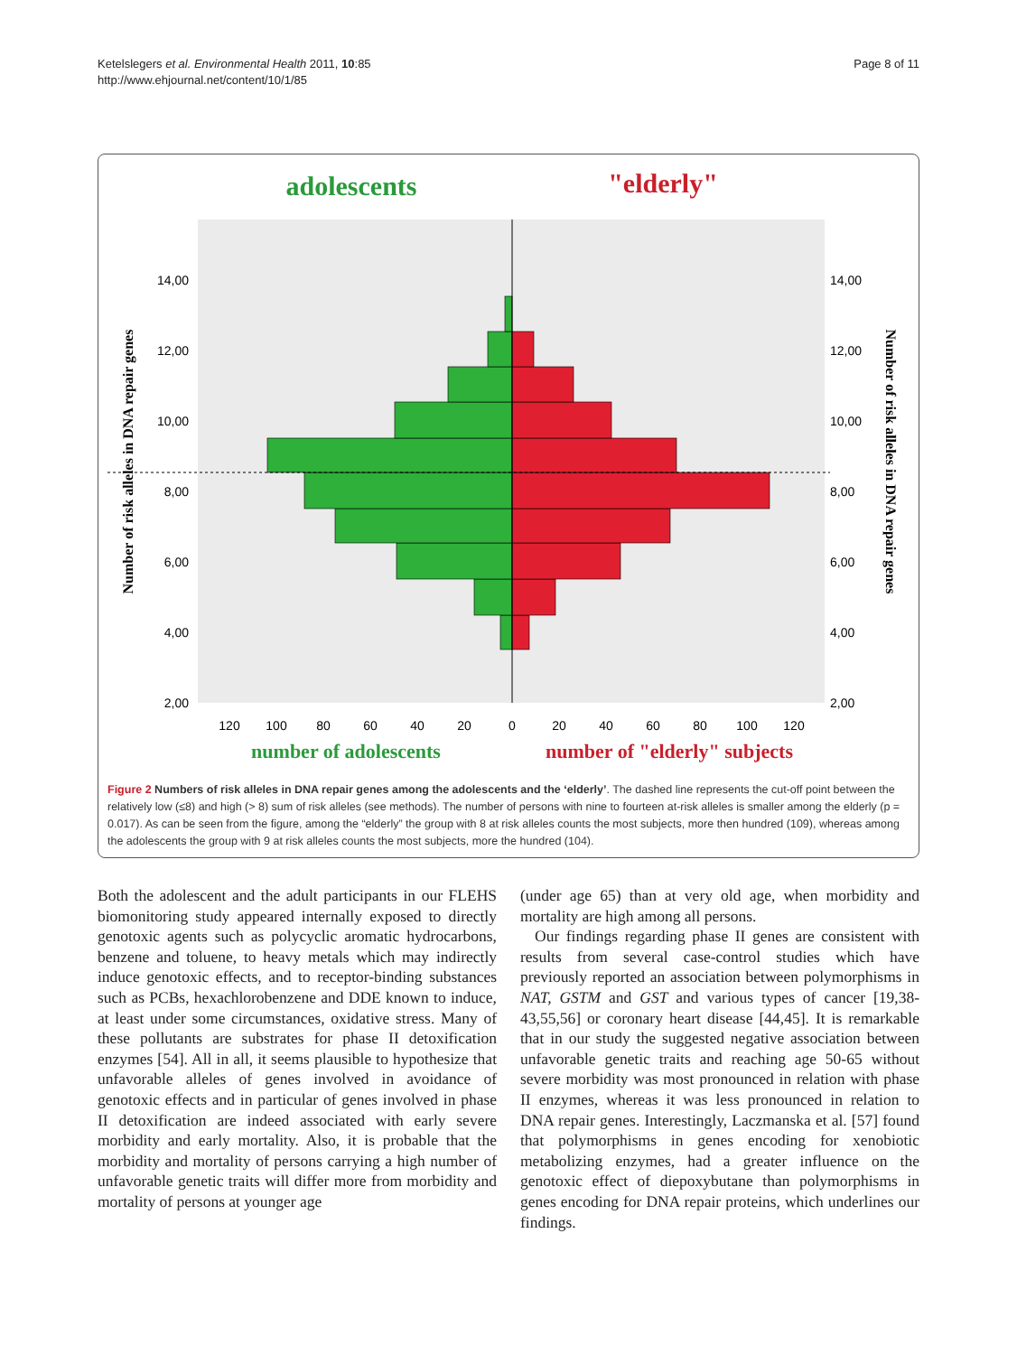Ketelslegers et al. Environmental Health 2011, 10:85
http://www.ehjournal.net/content/10/1/85
Page 8 of 11
adolescents
"elderly"
14,00
12,00
10,00
8,00
6,00
4,00
2,00
14,00
12,00
10,00
8,00
6,00
4,00
2,00
120
100
80
60
40
20
0
20
40
60
80
100
120
number of adolescents
number of "elderly" subjects
Number of risk alleles in DNA repair genes
Number of risk alleles in DNA repair genes
Figure 2 Numbers of risk alleles in DNA repair genes among the adolescents and the ‘elderly’. The dashed line represents the cut-off point between the relatively low (≤8) and high (> 8) sum of risk alleles (see methods). The number of persons with nine to fourteen at-risk alleles is smaller among the elderly (p = 0.017). As can be seen from the figure, among the “elderly” the group with 8 at risk alleles counts the most subjects, more then hundred (109), whereas among the adolescents the group with 9 at risk alleles counts the most subjects, more the hundred (104).
Both the adolescent and the adult participants in our FLEHS biomonitoring study appeared internally exposed to directly genotoxic agents such as polycyclic aromatic hydrocarbons, benzene and toluene, to heavy metals which may indirectly induce genotoxic effects, and to receptor-binding substances such as PCBs, hexachlorobenzene and DDE known to induce, at least under some circumstances, oxidative stress. Many of these pollutants are substrates for phase II detoxification enzymes [54]. All in all, it seems plausible to hypothesize that unfavorable alleles of genes involved in avoidance of genotoxic effects and in particular of genes involved in phase II detoxification are indeed associated with early severe morbidity and early mortality. Also, it is probable that the morbidity and mortality of persons carrying a high number of unfavorable genetic traits will differ more from morbidity and mortality of persons at younger age
(under age 65) than at very old age, when morbidity and mortality are high among all persons.
Our findings regarding phase II genes are consistent with results from several case-control studies which have previously reported an association between polymorphisms in NAT, GSTM and GST and various types of cancer [19,38-43,55,56] or coronary heart disease [44,45]. It is remarkable that in our study the suggested negative association between unfavorable genetic traits and reaching age 50-65 without severe morbidity was most pronounced in relation with phase II enzymes, whereas it was less pronounced in relation to DNA repair genes. Interestingly, Laczmanska et al. [57] found that polymorphisms in genes encoding for xenobiotic metabolizing enzymes, had a greater influence on the genotoxic effect of diepoxybutane than polymorphisms in genes encoding for DNA repair proteins, which underlines our findings.